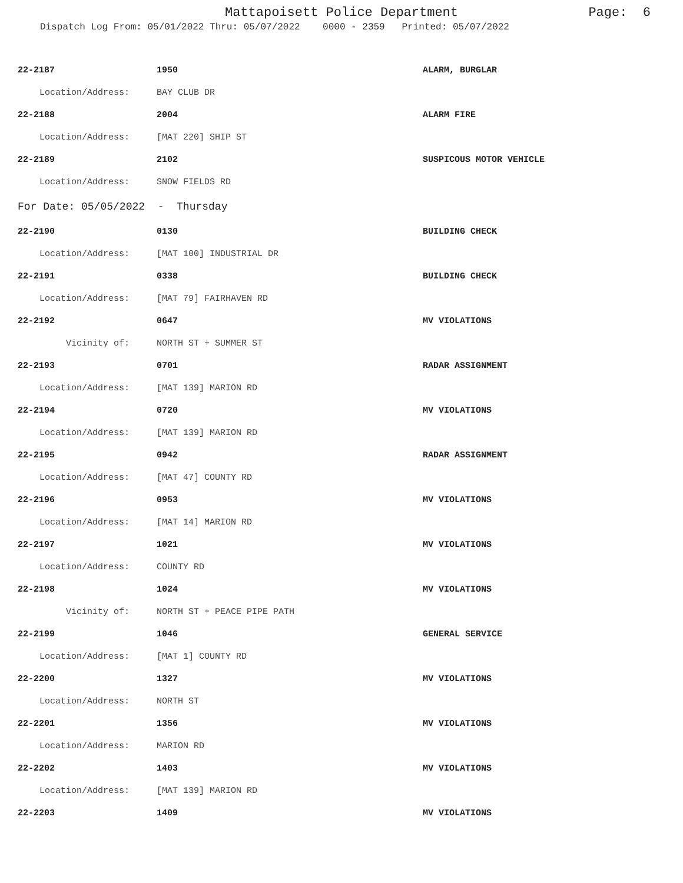Mattapoisett Police Department Page: 6
Dispatch Log From: 05/01/2022 Thru: 05/07/2022 0000 - 2359 Printed: 05/07/2022
| 22-2187 | 1950 | ALARM, BURGLAR |
| Location/Address: | BAY CLUB DR | |
| 22-2188 | 2004 | ALARM FIRE |
| Location/Address: | [MAT 220] SHIP ST | |
| 22-2189 | 2102 | SUSPICOUS MOTOR VEHICLE |
| Location/Address: | SNOW FIELDS RD | |
| For Date: 05/05/2022 - Thursday | | |
| 22-2190 | 0130 | BUILDING CHECK |
| Location/Address: | [MAT 100] INDUSTRIAL DR | |
| 22-2191 | 0338 | BUILDING CHECK |
| Location/Address: | [MAT 79] FAIRHAVEN RD | |
| 22-2192 | 0647 | MV VIOLATIONS |
| Vicinity of: | NORTH ST + SUMMER ST | |
| 22-2193 | 0701 | RADAR ASSIGNMENT |
| Location/Address: | [MAT 139] MARION RD | |
| 22-2194 | 0720 | MV VIOLATIONS |
| Location/Address: | [MAT 139] MARION RD | |
| 22-2195 | 0942 | RADAR ASSIGNMENT |
| Location/Address: | [MAT 47] COUNTY RD | |
| 22-2196 | 0953 | MV VIOLATIONS |
| Location/Address: | [MAT 14] MARION RD | |
| 22-2197 | 1021 | MV VIOLATIONS |
| Location/Address: | COUNTY RD | |
| 22-2198 | 1024 | MV VIOLATIONS |
| Vicinity of: | NORTH ST + PEACE PIPE PATH | |
| 22-2199 | 1046 | GENERAL SERVICE |
| Location/Address: | [MAT 1] COUNTY RD | |
| 22-2200 | 1327 | MV VIOLATIONS |
| Location/Address: | NORTH ST | |
| 22-2201 | 1356 | MV VIOLATIONS |
| Location/Address: | MARION RD | |
| 22-2202 | 1403 | MV VIOLATIONS |
| Location/Address: | [MAT 139] MARION RD | |
| 22-2203 | 1409 | MV VIOLATIONS |